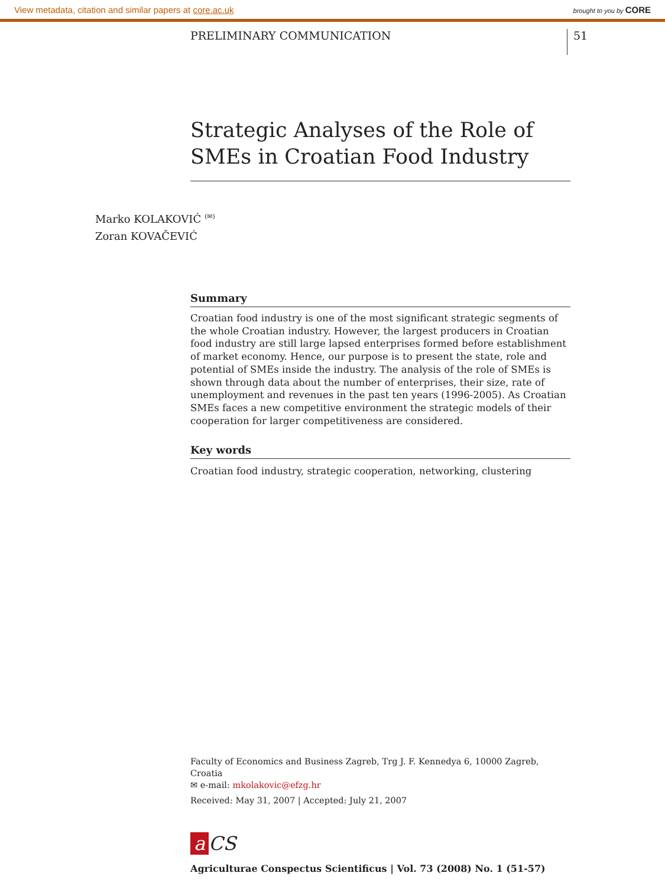View metadata, citation and similar papers at core.ac.uk brought to you by CORE
PRELIMINARY COMMUNICATION 51
Strategic Analyses of the Role of SMEs in Croatian Food Industry
Marko KOLAKOVIĆ <sup>(✉)</sup>
Zoran KOVAČEVIĆ
Summary
Croatian food industry is one of the most significant strategic segments of the whole Croatian industry. However, the largest producers in Croatian food industry are still large lapsed enterprises formed before establishment of market economy. Hence, our purpose is to present the state, role and potential of SMEs inside the industry. The analysis of the role of SMEs is shown through data about the number of enterprises, their size, rate of unemployment and revenues in the past ten years (1996-2005). As Croatian SMEs faces a new competitive environment the strategic models of their cooperation for larger competitiveness are considered.
Key words
Croatian food industry, strategic cooperation, networking, clustering
Faculty of Economics and Business Zagreb, Trg J. F. Kennedya 6, 10000 Zagreb, Croatia
✉ e-mail: mkolakovic@efzg.hr
Received: May 31, 2007 | Accepted: July 21, 2007
a CS
Agriculturae Conspectus Scientificus | Vol. 73 (2008) No. 1 (51-57)